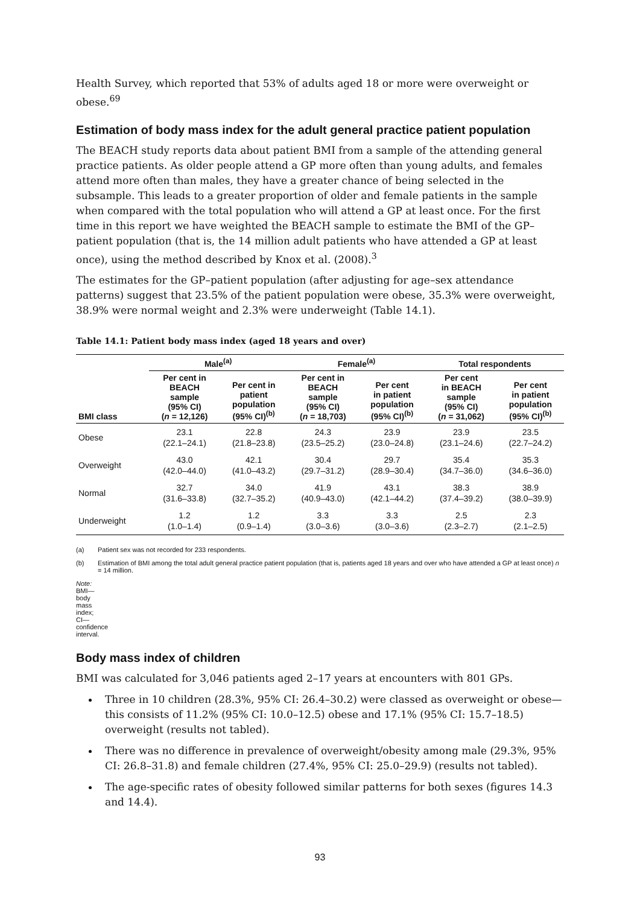Health Survey, which reported that 53% of adults aged 18 or more were overweight or obese.<sup>69</sup>
Estimation of body mass index for the adult general practice patient population
The BEACH study reports data about patient BMI from a sample of the attending general practice patients. As older people attend a GP more often than young adults, and females attend more often than males, they have a greater chance of being selected in the subsample. This leads to a greater proportion of older and female patients in the sample when compared with the total population who will attend a GP at least once. For the first time in this report we have weighted the BEACH sample to estimate the BMI of the GP–patient population (that is, the 14 million adult patients who have attended a GP at least once), using the method described by Knox et al. (2008).<sup>3</sup>
The estimates for the GP–patient population (after adjusting for age–sex attendance patterns) suggest that 23.5% of the patient population were obese, 35.3% were overweight, 38.9% were normal weight and 2.3% were underweight (Table 14.1).
Table 14.1: Patient body mass index (aged 18 years and over)
| | Male<sup>(a)</sup> | | Female<sup>(a)</sup> | | Total respondents | |
| --- | --- | --- | --- | --- | --- | --- |
| BMI class | Per cent in BEACH sample (95% CI) ( n = 12,126) | Per cent in patient population (95% CI)<sup>(b)</sup> | Per cent in BEACH sample (95% CI) ( n = 18,703) | Per cent in patient population (95% CI)<sup>(b)</sup> | Per cent in BEACH sample (95% CI) ( n = 31,062) | Per cent in patient population (95% CI)<sup>(b)</sup> |
| Obese | 23.1 (22.1–24.1) | 22.8 (21.8–23.8) | 24.3 (23.5–25.2) | 23.9 (23.0–24.8) | 23.9 (23.1–24.6) | 23.5 (22.7–24.2) |
| Overweight | 43.0 (42.0–44.0) | 42.1 (41.0–43.2) | 30.4 (29.7–31.2) | 29.7 (28.9–30.4) | 35.4 (34.7–36.0) | 35.3 (34.6–36.0) |
| Normal | 32.7 (31.6–33.8) | 34.0 (32.7–35.2) | 41.9 (40.9–43.0) | 43.1 (42.1–44.2) | 38.3 (37.4–39.2) | 38.9 (38.0–39.9) |
| Underweight | 1.2 (1.0–1.4) | 1.2 (0.9–1.4) | 3.3 (3.0–3.6) | 3.3 (3.0–3.6) | 2.5 (2.3–2.7) | 2.3 (2.1–2.5) |
(a) Patient sex was not recorded for 233 respondents.
(b) Estimation of BMI among the total adult general practice patient population (that is, patients aged 18 years and over who have attended a GP at least once) n = 14 million.
Note: BMI—body mass index; CI—confidence interval.
Body mass index of children
BMI was calculated for 3,046 patients aged 2–17 years at encounters with 801 GPs.
Three in 10 children (28.3%, 95% CI: 26.4–30.2) were classed as overweight or obese—this consists of 11.2% (95% CI: 10.0–12.5) obese and 17.1% (95% CI: 15.7–18.5) overweight (results not tabled).
There was no difference in prevalence of overweight/obesity among male (29.3%, 95% CI: 26.8–31.8) and female children (27.4%, 95% CI: 25.0–29.9) (results not tabled).
The age-specific rates of obesity followed similar patterns for both sexes (figures 14.3 and 14.4).
93